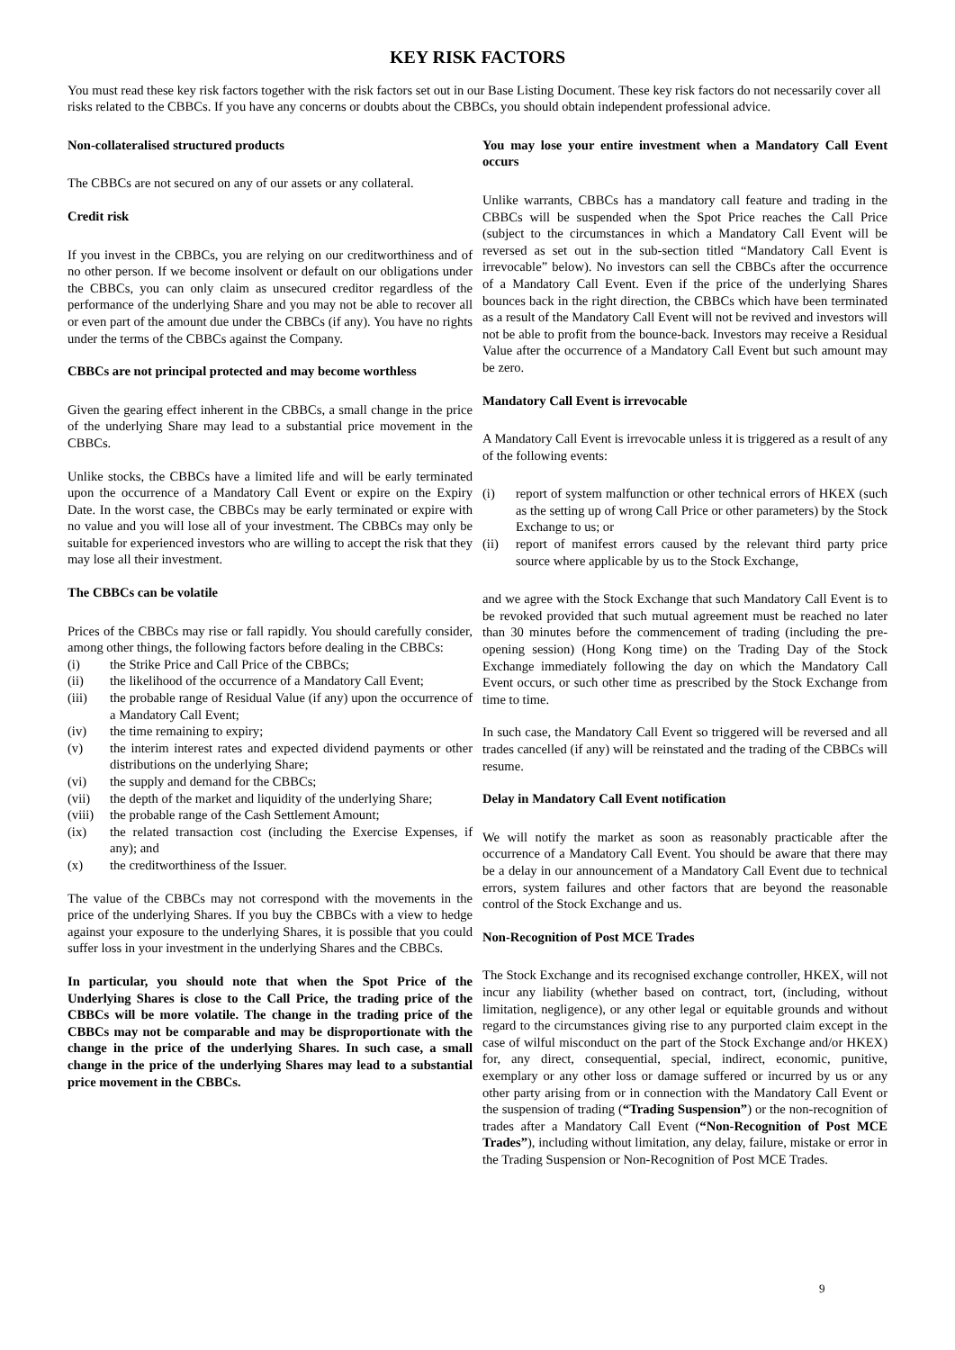KEY RISK FACTORS
You must read these key risk factors together with the risk factors set out in our Base Listing Document. These key risk factors do not necessarily cover all risks related to the CBBCs. If you have any concerns or doubts about the CBBCs, you should obtain independent professional advice.
Non-collateralised structured products
The CBBCs are not secured on any of our assets or any collateral.
Credit risk
If you invest in the CBBCs, you are relying on our creditworthiness and of no other person. If we become insolvent or default on our obligations under the CBBCs, you can only claim as unsecured creditor regardless of the performance of the underlying Share and you may not be able to recover all or even part of the amount due under the CBBCs (if any). You have no rights under the terms of the CBBCs against the Company.
CBBCs are not principal protected and may become worthless
Given the gearing effect inherent in the CBBCs, a small change in the price of the underlying Share may lead to a substantial price movement in the CBBCs.
Unlike stocks, the CBBCs have a limited life and will be early terminated upon the occurrence of a Mandatory Call Event or expire on the Expiry Date. In the worst case, the CBBCs may be early terminated or expire with no value and you will lose all of your investment. The CBBCs may only be suitable for experienced investors who are willing to accept the risk that they may lose all their investment.
The CBBCs can be volatile
Prices of the CBBCs may rise or fall rapidly. You should carefully consider, among other things, the following factors before dealing in the CBBCs:
(i) the Strike Price and Call Price of the CBBCs;
(ii) the likelihood of the occurrence of a Mandatory Call Event;
(iii) the probable range of Residual Value (if any) upon the occurrence of a Mandatory Call Event;
(iv) the time remaining to expiry;
(v) the interim interest rates and expected dividend payments or other distributions on the underlying Share;
(vi) the supply and demand for the CBBCs;
(vii) the depth of the market and liquidity of the underlying Share;
(viii) the probable range of the Cash Settlement Amount;
(ix) the related transaction cost (including the Exercise Expenses, if any); and
(x) the creditworthiness of the Issuer.
The value of the CBBCs may not correspond with the movements in the price of the underlying Shares. If you buy the CBBCs with a view to hedge against your exposure to the underlying Shares, it is possible that you could suffer loss in your investment in the underlying Shares and the CBBCs.
In particular, you should note that when the Spot Price of the Underlying Shares is close to the Call Price, the trading price of the CBBCs will be more volatile. The change in the trading price of the CBBCs may not be comparable and may be disproportionate with the change in the price of the underlying Shares. In such case, a small change in the price of the underlying Shares may lead to a substantial price movement in the CBBCs.
You may lose your entire investment when a Mandatory Call Event occurs
Unlike warrants, CBBCs has a mandatory call feature and trading in the CBBCs will be suspended when the Spot Price reaches the Call Price (subject to the circumstances in which a Mandatory Call Event will be reversed as set out in the sub-section titled “Mandatory Call Event is irrevocable” below). No investors can sell the CBBCs after the occurrence of a Mandatory Call Event. Even if the price of the underlying Shares bounces back in the right direction, the CBBCs which have been terminated as a result of the Mandatory Call Event will not be revived and investors will not be able to profit from the bounce-back. Investors may receive a Residual Value after the occurrence of a Mandatory Call Event but such amount may be zero.
Mandatory Call Event is irrevocable
A Mandatory Call Event is irrevocable unless it is triggered as a result of any of the following events:
(i) report of system malfunction or other technical errors of HKEX (such as the setting up of wrong Call Price or other parameters) by the Stock Exchange to us; or
(ii) report of manifest errors caused by the relevant third party price source where applicable by us to the Stock Exchange,
and we agree with the Stock Exchange that such Mandatory Call Event is to be revoked provided that such mutual agreement must be reached no later than 30 minutes before the commencement of trading (including the pre-opening session) (Hong Kong time) on the Trading Day of the Stock Exchange immediately following the day on which the Mandatory Call Event occurs, or such other time as prescribed by the Stock Exchange from time to time.
In such case, the Mandatory Call Event so triggered will be reversed and all trades cancelled (if any) will be reinstated and the trading of the CBBCs will resume.
Delay in Mandatory Call Event notification
We will notify the market as soon as reasonably practicable after the occurrence of a Mandatory Call Event. You should be aware that there may be a delay in our announcement of a Mandatory Call Event due to technical errors, system failures and other factors that are beyond the reasonable control of the Stock Exchange and us.
Non-Recognition of Post MCE Trades
The Stock Exchange and its recognised exchange controller, HKEX, will not incur any liability (whether based on contract, tort, (including, without limitation, negligence), or any other legal or equitable grounds and without regard to the circumstances giving rise to any purported claim except in the case of wilful misconduct on the part of the Stock Exchange and/or HKEX) for, any direct, consequential, special, indirect, economic, punitive, exemplary or any other loss or damage suffered or incurred by us or any other party arising from or in connection with the Mandatory Call Event or the suspension of trading (“Trading Suspension”) or the non-recognition of trades after a Mandatory Call Event (“Non-Recognition of Post MCE Trades”), including without limitation, any delay, failure, mistake or error in the Trading Suspension or Non-Recognition of Post MCE Trades.
9